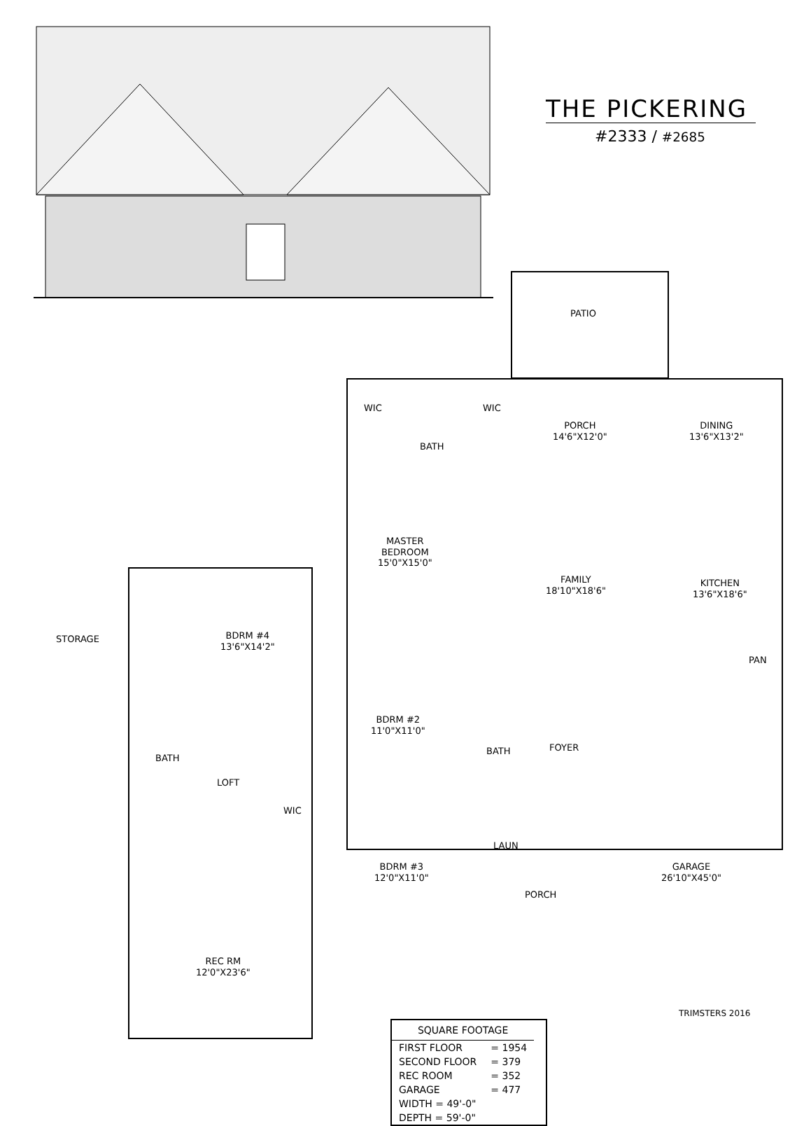THE PICKERING
#2333 / #2685
PATIO
WIC
BATH
WIC
PORCH
14'6"X12'0"
DINING
13'6"X13'2"
MASTER
BEDROOM
15'0"X15'0"
FAMILY
18'10"X18'6"
KITCHEN
13'6"X18'6"
STORAGE
BDRM #4
13'6"X14'2"
PAN
BDRM #2
11'0"X11'0"
BATH
BATH FOYER
LOFT
WIC
LAUN
BDRM #3
12'0"X11'0"
GARAGE
26'10"X45'0"
PORCH
REC RM
12'0"X23'6"
| SQUARE FOOTAGE | |
| --- | --- |
| FIRST FLOOR | = 1954 |
| SECOND FLOOR | = 379 |
| REC ROOM | = 352 |
| GARAGE | = 477 |
| WIDTH = 49'-0" | |
| DEPTH = 59'-0" | |
TRIMSTERS 2016